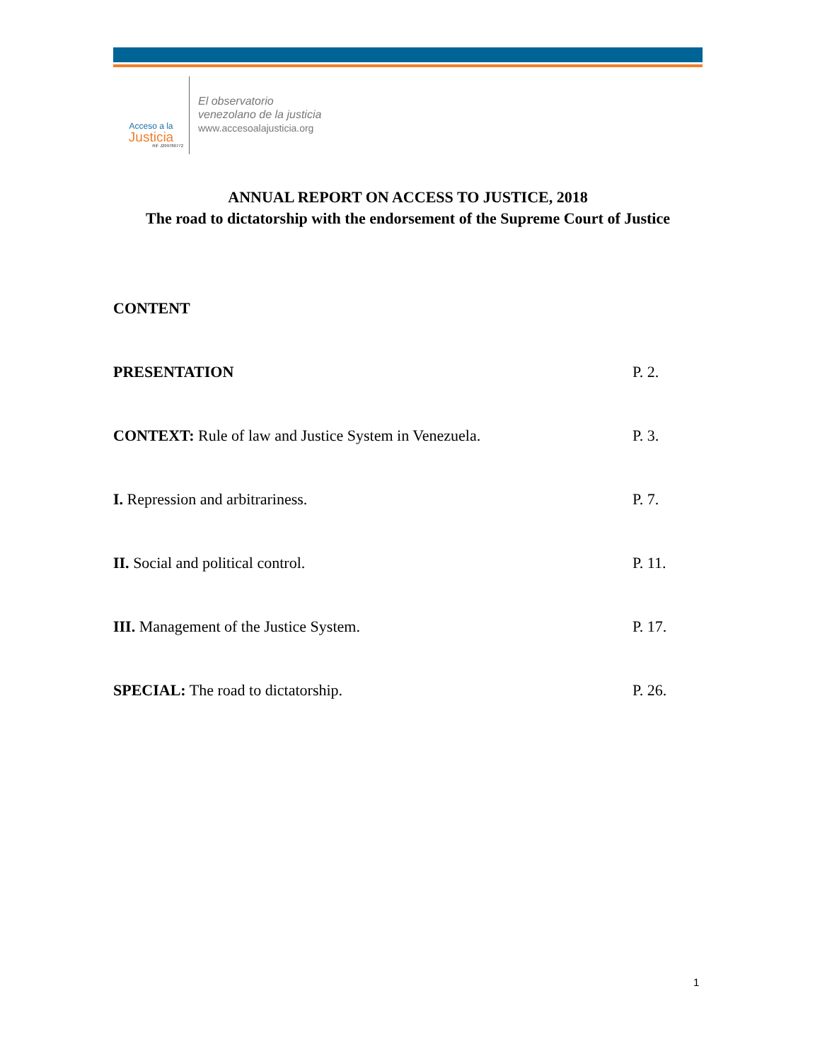Acceso a la
Justicia
Rif: J299786772
El observatorio
venezolano de la justicia
www.accesoalajusticia.org
ANNUAL REPORT ON ACCESS TO JUSTICE, 2018
The road to dictatorship with the endorsement of the Supreme Court of Justice
CONTENT
PRESENTATION P. 2.
CONTEXT: Rule of law and Justice System in Venezuela. P. 3.
I. Repression and arbitrariness. P. 7.
II. Social and political control. P. 11.
III. Management of the Justice System. P. 17.
SPECIAL: The road to dictatorship. P. 26.
1